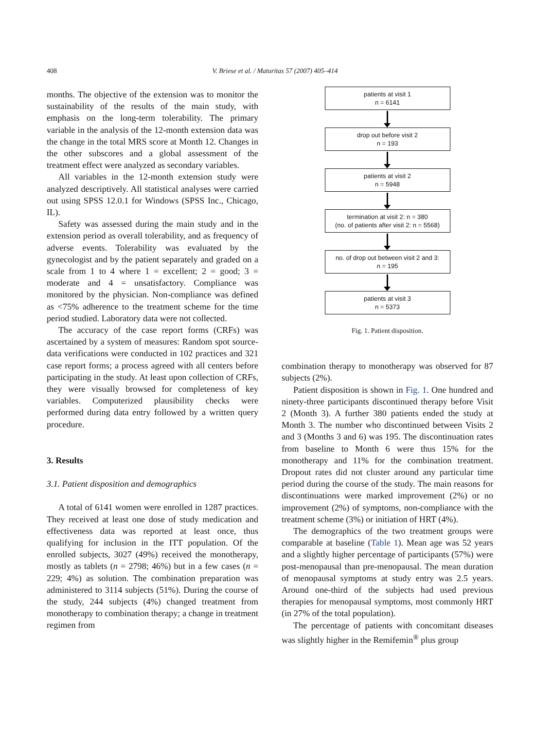408 V. Briese et al. / Maturitas 57 (2007) 405–414
months. The objective of the extension was to monitor the sustainability of the results of the main study, with emphasis on the long-term tolerability. The primary variable in the analysis of the 12-month extension data was the change in the total MRS score at Month 12. Changes in the other subscores and a global assessment of the treatment effect were analyzed as secondary variables.
All variables in the 12-month extension study were analyzed descriptively. All statistical analyses were carried out using SPSS 12.0.1 for Windows (SPSS Inc., Chicago, IL).
Safety was assessed during the main study and in the extension period as overall tolerability, and as frequency of adverse events. Tolerability was evaluated by the gynecologist and by the patient separately and graded on a scale from 1 to 4 where 1 = excellent; 2 = good; 3 = moderate and 4 = unsatisfactory. Compliance was monitored by the physician. Non-compliance was defined as <75% adherence to the treatment scheme for the time period studied. Laboratory data were not collected.
The accuracy of the case report forms (CRFs) was ascertained by a system of measures: Random spot source-data verifications were conducted in 102 practices and 321 case report forms; a process agreed with all centers before participating in the study. At least upon collection of CRFs, they were visually browsed for completeness of key variables. Computerized plausibility checks were performed during data entry followed by a written query procedure.
3. Results
3.1. Patient disposition and demographics
A total of 6141 women were enrolled in 1287 practices. They received at least one dose of study medication and effectiveness data was reported at least once, thus qualifying for inclusion in the ITT population. Of the enrolled subjects, 3027 (49%) received the monotherapy, mostly as tablets (n = 2798; 46%) but in a few cases (n = 229; 4%) as solution. The combination preparation was administered to 3114 subjects (51%). During the course of the study, 244 subjects (4%) changed treatment from monotherapy to combination therapy; a change in treatment regimen from
patients at visit 1
n = 6141
drop out before visit 2
n = 193
patients at visit 2
n = 5948
termination at visit 2: n = 380
(no. of patients after visit 2: n = 5568)
no. of drop out between visit 2 and 3:
n = 195
patients at visit 3
n = 5373
Fig. 1. Patient disposition.
combination therapy to monotherapy was observed for 87 subjects (2%).
Patient disposition is shown in Fig. 1. One hundred and ninety-three participants discontinued therapy before Visit 2 (Month 3). A further 380 patients ended the study at Month 3. The number who discontinued between Visits 2 and 3 (Months 3 and 6) was 195. The discontinuation rates from baseline to Month 6 were thus 15% for the monotherapy and 11% for the combination treatment. Dropout rates did not cluster around any particular time period during the course of the study. The main reasons for discontinuations were marked improvement (2%) or no improvement (2%) of symptoms, non-compliance with the treatment scheme (3%) or initiation of HRT (4%).
The demographics of the two treatment groups were comparable at baseline (Table 1). Mean age was 52 years and a slightly higher percentage of participants (57%) were post-menopausal than pre-menopausal. The mean duration of menopausal symptoms at study entry was 2.5 years. Around one-third of the subjects had used previous therapies for menopausal symptoms, most commonly HRT (in 27% of the total population).
The percentage of patients with concomitant diseases was slightly higher in the Remifemin<sup>®</sup> plus group